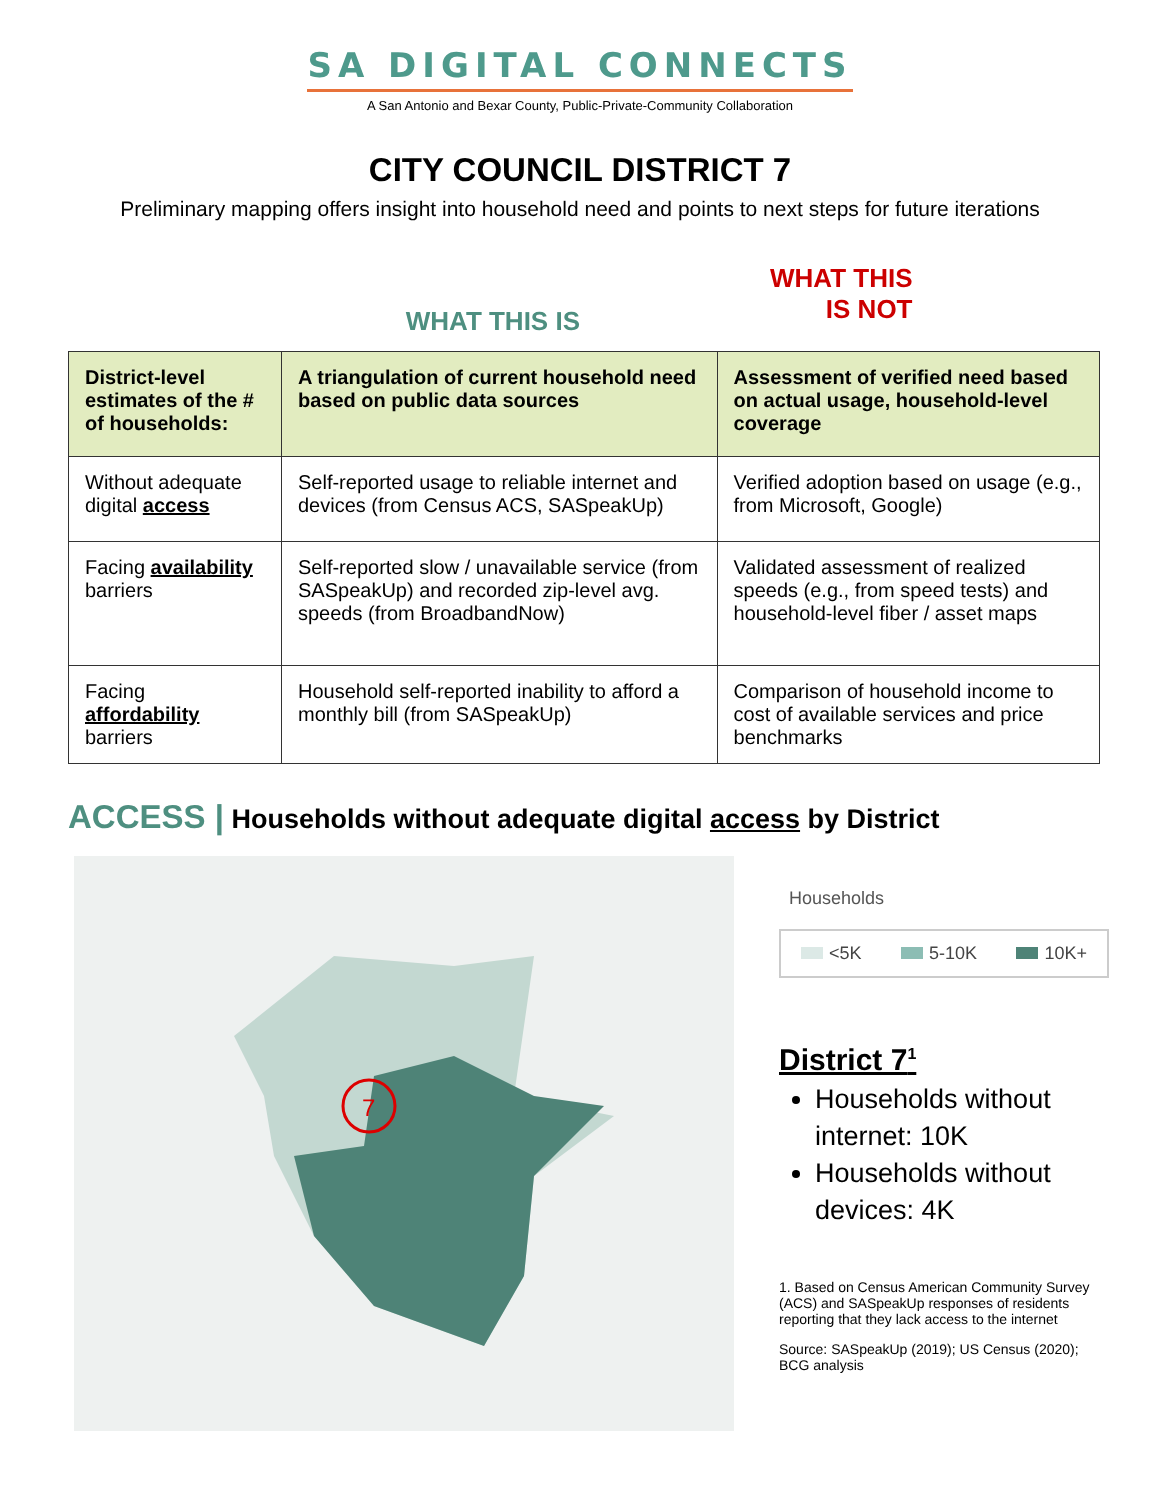SA DIGITAL CONNECTS
A San Antonio and Bexar County, Public-Private-Community Collaboration
CITY COUNCIL DISTRICT 7
Preliminary mapping offers insight into household need and points to next steps for future iterations
WHAT THIS IS
WHAT THIS
IS NOT
| District-level estimates of the # of households: | A triangulation of current household need based on public data sources | Assessment of verified need based on actual usage, household-level coverage |
| --- | --- | --- |
| Without adequate digital access | Self-reported usage to reliable internet and devices (from Census ACS, SASpeakUp) | Verified adoption based on usage (e.g., from Microsoft, Google) |
| Facing availability barriers | Self-reported slow / unavailable service (from SASpeakUp) and recorded zip-level avg. speeds (from BroadbandNow) | Validated assessment of realized speeds (e.g., from speed tests) and household-level fiber / asset maps |
| Facing affordability barriers | Household self-reported inability to afford a monthly bill (from SASpeakUp) | Comparison of household income to cost of available services and price benchmarks |
ACCESS | Households without adequate digital access by District
7
Households
<5K 5-10K 10K+
District 7<sup>1</sup>
Households without internet: 10K
Households without devices: 4K
1. Based on Census American Community Survey (ACS) and SASpeakUp responses of residents reporting that they lack access to the internet
Source: SASpeakUp (2019); US Census (2020); BCG analysis